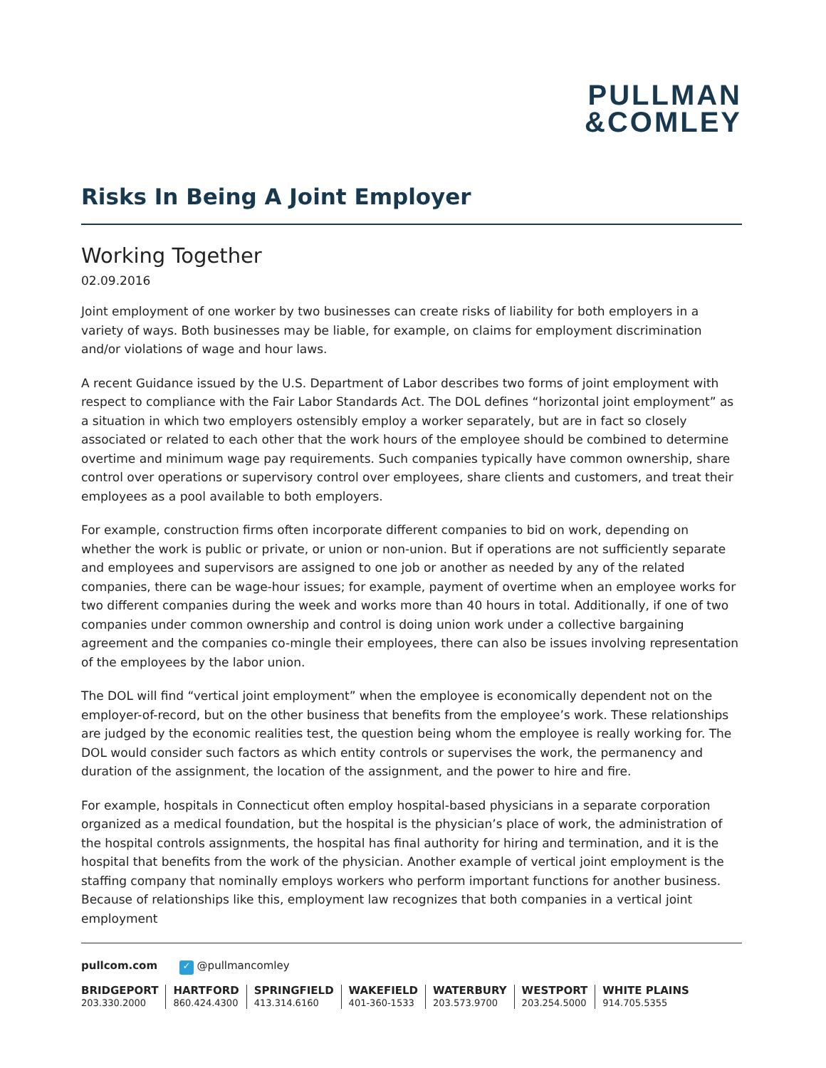PULLMAN
&COMLEY
Risks In Being A Joint Employer
Working Together
02.09.2016
Joint employment of one worker by two businesses can create risks of liability for both employers in a variety of ways. Both businesses may be liable, for example, on claims for employment discrimination and/or violations of wage and hour laws.
A recent Guidance issued by the U.S. Department of Labor describes two forms of joint employment with respect to compliance with the Fair Labor Standards Act. The DOL defines “horizontal joint employment” as a situation in which two employers ostensibly employ a worker separately, but are in fact so closely associated or related to each other that the work hours of the employee should be combined to determine overtime and minimum wage pay requirements. Such companies typically have common ownership, share control over operations or supervisory control over employees, share clients and customers, and treat their employees as a pool available to both employers.
For example, construction firms often incorporate different companies to bid on work, depending on whether the work is public or private, or union or non-union. But if operations are not sufficiently separate and employees and supervisors are assigned to one job or another as needed by any of the related companies, there can be wage-hour issues; for example, payment of overtime when an employee works for two different companies during the week and works more than 40 hours in total. Additionally, if one of two companies under common ownership and control is doing union work under a collective bargaining agreement and the companies co-mingle their employees, there can also be issues involving representation of the employees by the labor union.
The DOL will find “vertical joint employment” when the employee is economically dependent not on the employer-of-record, but on the other business that benefits from the employee’s work. These relationships are judged by the economic realities test, the question being whom the employee is really working for. The DOL would consider such factors as which entity controls or supervises the work, the permanency and duration of the assignment, the location of the assignment, and the power to hire and fire.
For example, hospitals in Connecticut often employ hospital-based physicians in a separate corporation organized as a medical foundation, but the hospital is the physician’s place of work, the administration of the hospital controls assignments, the hospital has final authority for hiring and termination, and it is the hospital that benefits from the work of the physician. Another example of vertical joint employment is the staffing company that nominally employs workers who perform important functions for another business. Because of relationships like this, employment law recognizes that both companies in a vertical joint employment
pullcom.com ✓ @pullmancomley
BRIDGEPORT
203.330.2000
HARTFORD
860.424.4300
SPRINGFIELD
413.314.6160
WAKEFIELD
401-360-1533
WATERBURY
203.573.9700
WESTPORT
203.254.5000
WHITE PLAINS
914.705.5355